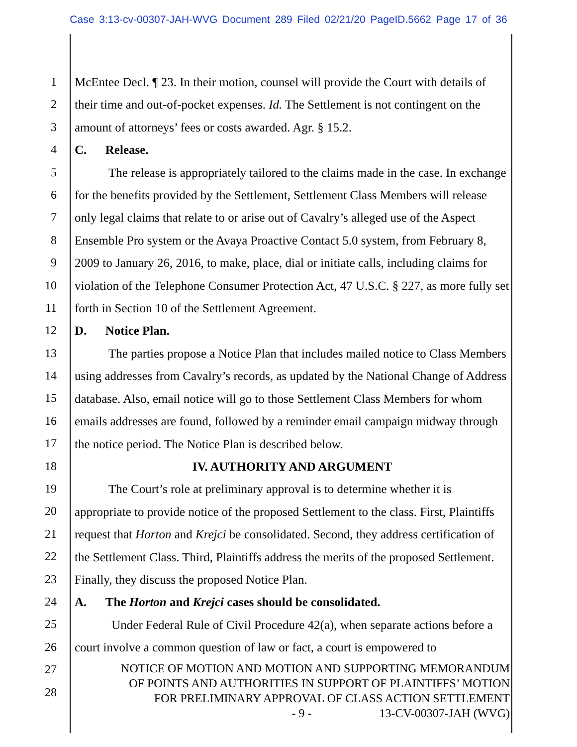Case 3:13-cv-00307-JAH-WVG Document 289 Filed 02/21/20 PageID.5662 Page 17 of 36
1
2
3
4
5
6
7
8
9
10
11
12
13
14
15
16
17
18
19
20
21
22
23
24
25
26
27
28
McEntee Decl. ¶ 23. In their motion, counsel will provide the Court with details of their time and out-of-pocket expenses. Id. The Settlement is not contingent on the amount of attorneys’ fees or costs awarded. Agr. § 15.2.
C. Release.
The release is appropriately tailored to the claims made in the case. In exchange for the benefits provided by the Settlement, Settlement Class Members will release only legal claims that relate to or arise out of Cavalry’s alleged use of the Aspect Ensemble Pro system or the Avaya Proactive Contact 5.0 system, from February 8, 2009 to January 26, 2016, to make, place, dial or initiate calls, including claims for violation of the Telephone Consumer Protection Act, 47 U.S.C. § 227, as more fully set forth in Section 10 of the Settlement Agreement.
D. Notice Plan.
The parties propose a Notice Plan that includes mailed notice to Class Members using addresses from Cavalry’s records, as updated by the National Change of Address database. Also, email notice will go to those Settlement Class Members for whom emails addresses are found, followed by a reminder email campaign midway through the notice period. The Notice Plan is described below.
IV. AUTHORITY AND ARGUMENT
The Court’s role at preliminary approval is to determine whether it is appropriate to provide notice of the proposed Settlement to the class. First, Plaintiffs request that Horton and Krejci be consolidated. Second, they address certification of the Settlement Class. Third, Plaintiffs address the merits of the proposed Settlement. Finally, they discuss the proposed Notice Plan.
A. The Horton and Krejci cases should be consolidated.
Under Federal Rule of Civil Procedure 42(a), when separate actions before a court involve a common question of law or fact, a court is empowered to
NOTICE OF MOTION AND MOTION AND SUPPORTING MEMORANDUM
OF POINTS AND AUTHORITIES IN SUPPORT OF PLAINTIFFS’ MOTION
FOR PRELIMINARY APPROVAL OF CLASS ACTION SETTLEMENT
- 9 - 13-CV-00307-JAH (WVG)